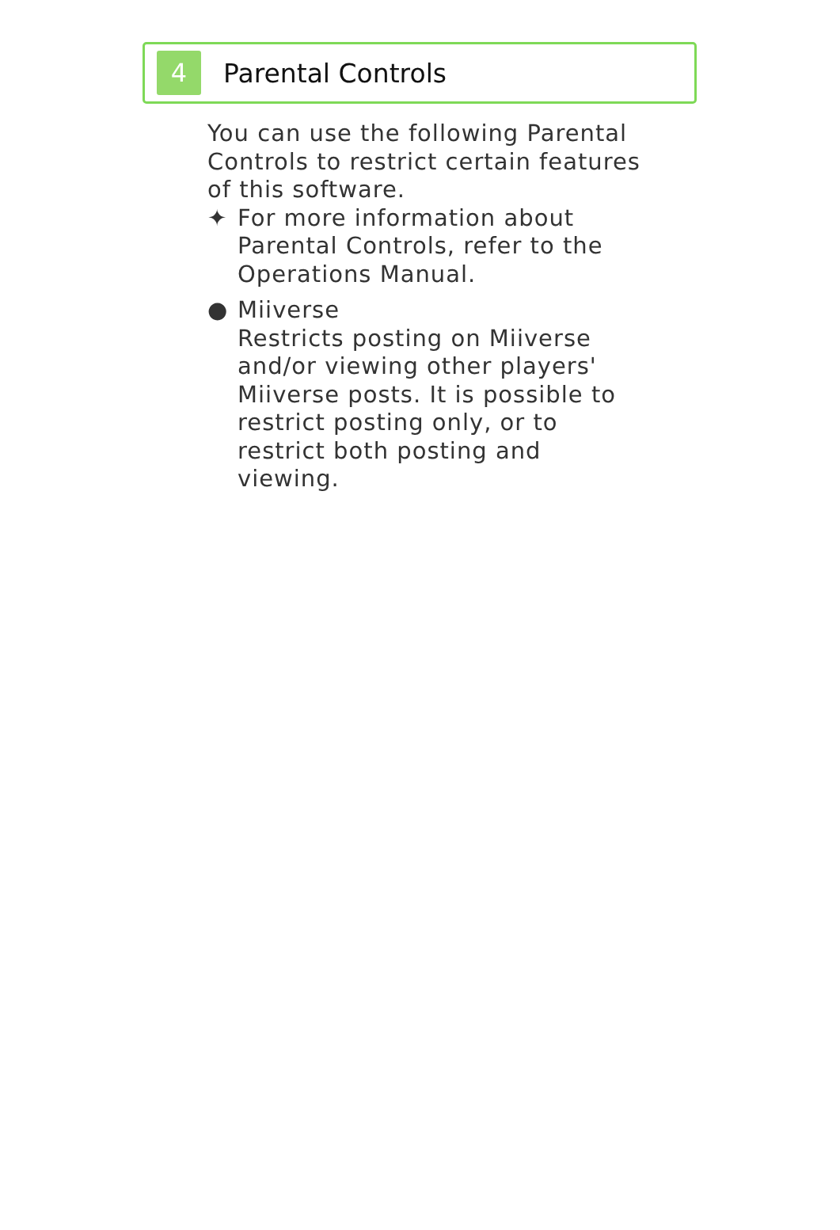4
Parental Controls
You can use the following Parental Controls to restrict certain features of this software.
✦ For more information about Parental Controls, refer to the Operations Manual.
● Miiverse
Restricts posting on Miiverse and/or viewing other players' Miiverse posts. It is possible to restrict posting only, or to restrict both posting and viewing.